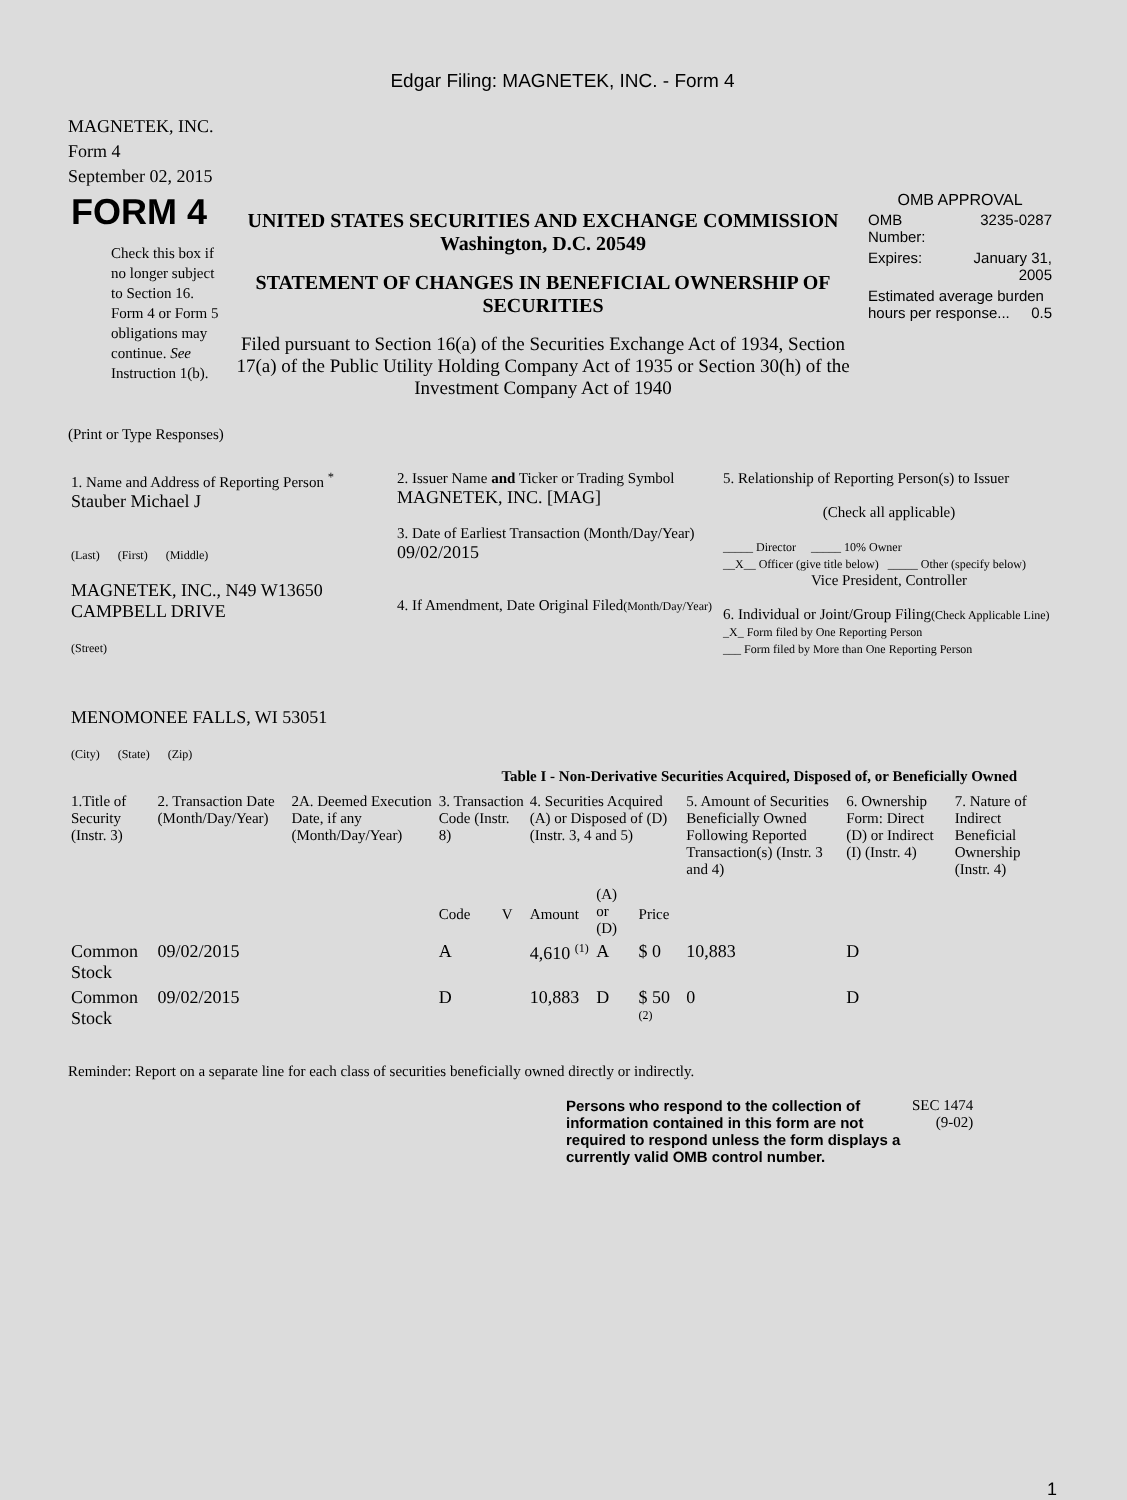Edgar Filing: MAGNETEK, INC. - Form 4
MAGNETEK, INC.
Form 4
September 02, 2015
| FORM 4 Check this box if no longer subject to Section 16. Form 4 or Form 5 obligations may continue. See Instruction 1(b). | UNITED STATES SECURITIES AND EXCHANGE COMMISSION Washington, D.C. 20549 STATEMENT OF CHANGES IN BENEFICIAL OWNERSHIP OF SECURITIES Filed pursuant to Section 16(a) of the Securities Exchange Act of 1934, Section 17(a) of the Public Utility Holding Company Act of 1935 or Section 30(h) of the Investment Company Act of 1940 | OMB APPROVAL / OMB Number: / 3235-0287 / / Expires: / January 31, 2005 / / Estimated average burden hours per response... 0.5 / / |
(Print or Type Responses)
| 1. Name and Address of Reporting Person <sup>*</sup> Stauber Michael J (Last) (First) (Middle) MAGNETEK, INC., N49 W13650 CAMPBELL DRIVE (Street) MENOMONEE FALLS, WI 53051 (City) (State) (Zip) | 2. Issuer Name and Ticker or Trading Symbol MAGNETEK, INC. [MAG] 3. Date of Earliest Transaction (Month/Day/Year) 09/02/2015 4. If Amendment, Date Original Filed (Month/Day/Year) | 5. Relationship of Reporting Person(s) to Issuer (Check all applicable) _____ Director _____ 10% Owner __X__ Officer (give title below) _____ Other (specify below) Vice President, Controller 6. Individual or Joint/Group Filing (Check Applicable Line) _X_ Form filed by One Reporting Person ___ Form filed by More than One Reporting Person |
Table I - Non-Derivative Securities Acquired, Disposed of, or Beneficially Owned
| 1.Title of Security (Instr. 3) | 2. Transaction Date (Month/Day/Year) | 2A. Deemed Execution Date, if any (Month/Day/Year) | 3. Transaction Code (Instr. 8) | | 4. Securities Acquired (A) or Disposed of (D) (Instr. 3, 4 and 5) | | | 5. Amount of Securities Beneficially Owned Following Reported Transaction(s) (Instr. 3 and 4) | 6. Ownership Form: Direct (D) or Indirect (I) (Instr. 4) | 7. Nature of Indirect Beneficial Ownership (Instr. 4) |
| --- | --- | --- | --- | --- | --- | --- | --- | --- | --- | --- |
| | | | Code | V | Amount | (A) or (D) | Price | | | |
| Common Stock | 09/02/2015 | | A | | 4,610 <sup>(1)</sup> | A | $ 0 | 10,883 | D | |
| Common Stock | 09/02/2015 | | D | | 10,883 | D | $ 50 <sup>(2)</sup> | 0 | D | |
Reminder: Report on a separate line for each class of securities beneficially owned directly or indirectly.
| Persons who respond to the collection of information contained in this form are not required to respond unless the form displays a currently valid OMB control number. | SEC 1474 (9-02) |
1